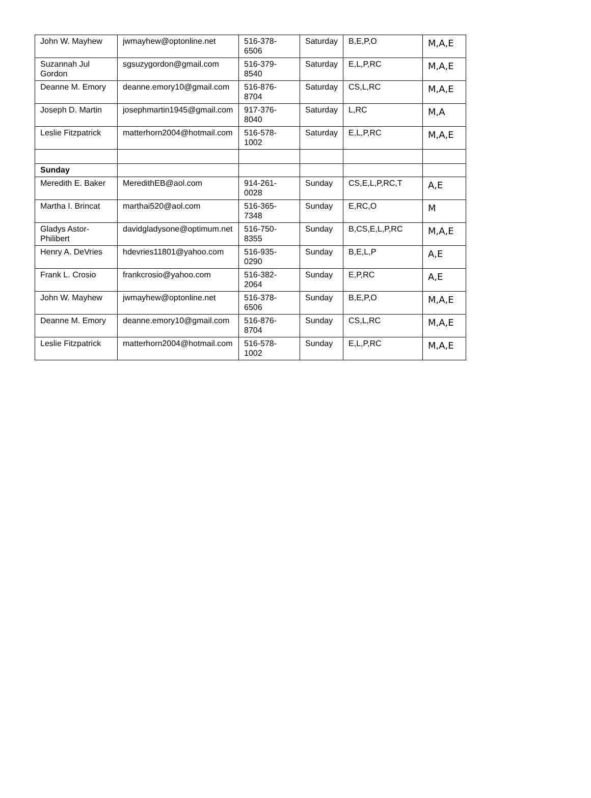| John W. Mayhew | jwmayhew@optonline.net | 516-378-6506 | Saturday | B,E,P,O | M,A,E |
| Suzannah Jul Gordon | sgsuzygordon@gmail.com | 516-379-8540 | Saturday | E,L,P,RC | M,A,E |
| Deanne M. Emory | deanne.emory10@gmail.com | 516-876-8704 | Saturday | CS,L,RC | M,A,E |
| Joseph D. Martin | josephmartin1945@gmail.com | 917-376-8040 | Saturday | L,RC | M,A |
| Leslie Fitzpatrick | matterhorn2004@hotmail.com | 516-578-1002 | Saturday | E,L,P,RC | M,A,E |
| Sunday | | | | | |
| Meredith E. Baker | MeredithEB@aol.com | 914-261-0028 | Sunday | CS,E,L,P,RC,T | A,E |
| Martha I. Brincat | marthai520@aol.com | 516-365-7348 | Sunday | E,RC,O | M |
| Gladys Astor-Philibert | davidgladysone@optimum.net | 516-750-8355 | Sunday | B,CS,E,L,P,RC | M,A,E |
| Henry A. DeVries | hdevries11801@yahoo.com | 516-935-0290 | Sunday | B,E,L,P | A,E |
| Frank L. Crosio | frankcrosio@yahoo.com | 516-382-2064 | Sunday | E,P,RC | A,E |
| John W. Mayhew | jwmayhew@optonline.net | 516-378-6506 | Sunday | B,E,P,O | M,A,E |
| Deanne M. Emory | deanne.emory10@gmail.com | 516-876-8704 | Sunday | CS,L,RC | M,A,E |
| Leslie Fitzpatrick | matterhorn2004@hotmail.com | 516-578-1002 | Sunday | E,L,P,RC | M,A,E |